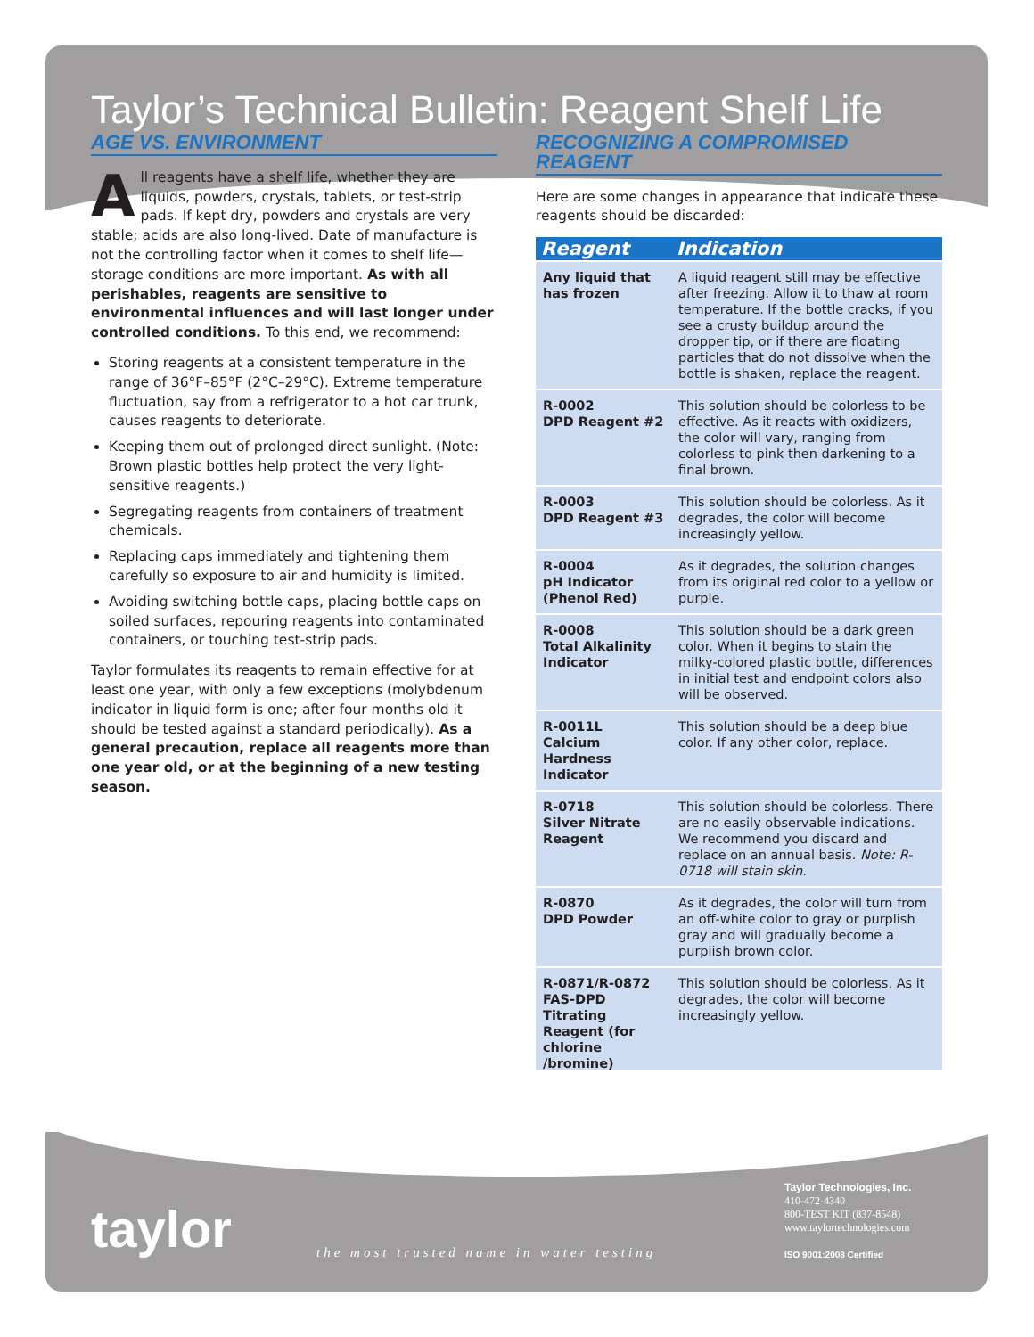Taylor’s Technical Bulletin: Reagent Shelf Life
AGE VS. ENVIRONMENT
All reagents have a shelf life, whether they are liquids, powders, crystals, tablets, or test-strip pads. If kept dry, powders and crystals are very stable; acids are also long-lived. Date of manufacture is not the controlling factor when it comes to shelf life—storage conditions are more important. As with all perishables, reagents are sensitive to environmental influences and will last longer under controlled conditions. To this end, we recommend:
Storing reagents at a consistent temperature in the range of 36°F–85°F (2°C–29°C). Extreme temperature fluctuation, say from a refrigerator to a hot car trunk, causes reagents to deteriorate.
Keeping them out of prolonged direct sunlight. (Note: Brown plastic bottles help protect the very light-sensitive reagents.)
Segregating reagents from containers of treatment chemicals.
Replacing caps immediately and tightening them carefully so exposure to air and humidity is limited.
Avoiding switching bottle caps, placing bottle caps on soiled surfaces, repouring reagents into contaminated containers, or touching test-strip pads.
Taylor formulates its reagents to remain effective for at least one year, with only a few exceptions (molybdenum indicator in liquid form is one; after four months old it should be tested against a standard periodically). As a general precaution, replace all reagents more than one year old, or at the beginning of a new testing season.
RECOGNIZING A COMPROMISED REAGENT
Here are some changes in appearance that indicate these reagents should be discarded:
| Reagent | Indication |
| --- | --- |
| Any liquid that has frozen | A liquid reagent still may be effective after freezing. Allow it to thaw at room temperature. If the bottle cracks, if you see a crusty buildup around the dropper tip, or if there are floating particles that do not dissolve when the bottle is shaken, replace the reagent. |
| R-0002 DPD Reagent #2 | This solution should be colorless to be effective. As it reacts with oxidizers, the color will vary, ranging from colorless to pink then darkening to a final brown. |
| R-0003 DPD Reagent #3 | This solution should be colorless. As it degrades, the color will become increasingly yellow. |
| R-0004 pH Indicator (Phenol Red) | As it degrades, the solution changes from its original red color to a yellow or purple. |
| R-0008 Total Alkalinity Indicator | This solution should be a dark green color. When it begins to stain the milky-colored plastic bottle, differences in initial test and endpoint colors also will be observed. |
| R-0011L Calcium Hardness Indicator | This solution should be a deep blue color. If any other color, replace. |
| R-0718 Silver Nitrate Reagent | This solution should be colorless. There are no easily observable indications. We recommend you discard and replace on an annual basis. Note: R-0718 will stain skin. |
| R-0870 DPD Powder | As it degrades, the color will turn from an off-white color to gray or purplish gray and will gradually become a purplish brown color. |
| R-0871/R-0872 FAS-DPD Titrating Reagent (for chlorine /bromine) | This solution should be colorless. As it degrades, the color will become increasingly yellow. |
taylor
the most trusted name in water testing
Taylor Technologies, Inc.
410-472-4340
800-TEST KIT (837-8548)
www.taylortechnologies.com
ISO 9001:2008 Certified